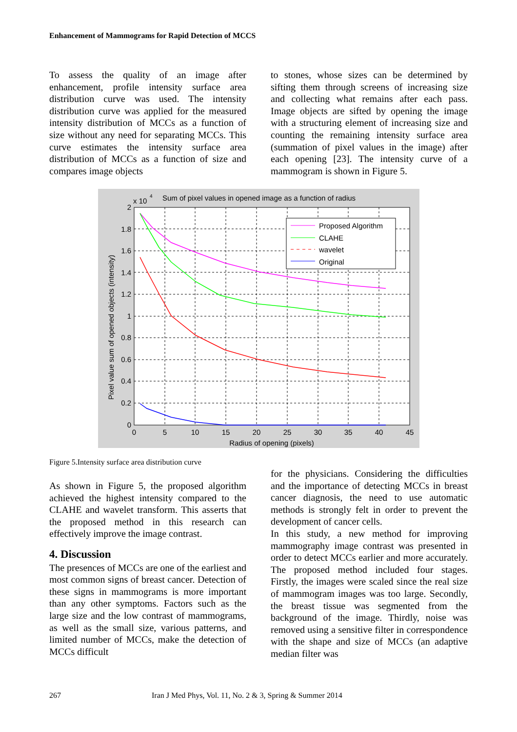Enhancement of Mammograms for Rapid Detection of MCCS
To assess the quality of an image after enhancement, profile intensity surface area distribution curve was used. The intensity distribution curve was applied for the measured intensity distribution of MCCs as a function of size without any need for separating MCCs. This curve estimates the intensity surface area distribution of MCCs as a function of size and compares image objects
to stones, whose sizes can be determined by sifting them through screens of increasing size and collecting what remains after each pass. Image objects are sifted by opening the image with a structuring element of increasing size and counting the remaining intensity surface area (summation of pixel values in the image) after each opening [23]. The intensity curve of a mammogram is shown in Figure 5.
Sum of pixel values in opened image as a function of radius
x 10
4
2
1.8
1.6
1.4
1.2
1
0.8
0.6
0.4
0.2
0
0
5
10
15
20
25
30
35
40
45
Radius of opening (pixels)
Pixel value sum of opened objects (intensity)
Proposed Algorithm
CLAHE
wavelet
Original
Figure 5.Intensity surface area distribution curve
As shown in Figure 5, the proposed algorithm achieved the highest intensity compared to the CLAHE and wavelet transform. This asserts that the proposed method in this research can effectively improve the image contrast.
4. Discussion
The presences of MCCs are one of the earliest and most common signs of breast cancer. Detection of these signs in mammograms is more important than any other symptoms. Factors such as the large size and the low contrast of mammograms, as well as the small size, various patterns, and limited number of MCCs, make the detection of MCCs difficult
for the physicians. Considering the difficulties and the importance of detecting MCCs in breast cancer diagnosis, the need to use automatic methods is strongly felt in order to prevent the development of cancer cells.
In this study, a new method for improving mammography image contrast was presented in order to detect MCCs earlier and more accurately. The proposed method included four stages. Firstly, the images were scaled since the real size of mammogram images was too large. Secondly, the breast tissue was segmented from the background of the image. Thirdly, noise was removed using a sensitive filter in correspondence with the shape and size of MCCs (an adaptive median filter was
267
Iran J Med Phys, Vol. 11, No. 2 & 3, Spring & Summer 2014